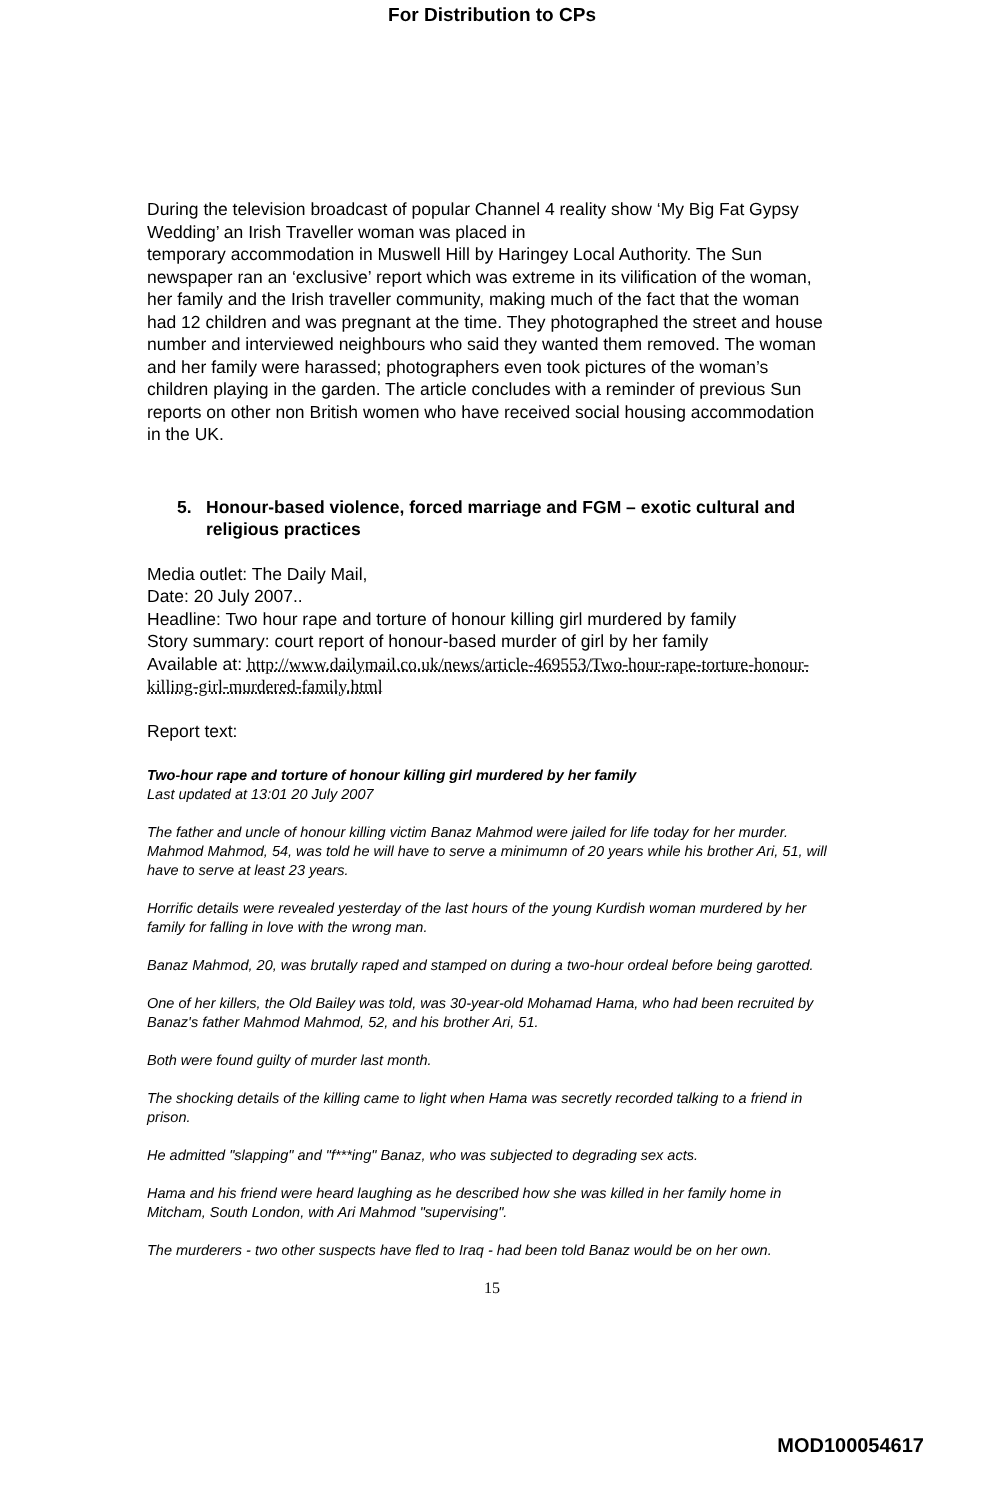For Distribution to CPs
During the television broadcast of popular Channel 4 reality show ‘My Big Fat Gypsy Wedding’ an Irish Traveller woman was placed in
temporary accommodation in Muswell Hill by Haringey Local Authority. The Sun newspaper ran an ‘exclusive’ report which was extreme in its vilification of the woman, her family and the Irish traveller community, making much of the fact that the woman had 12 children and was pregnant at the time. They photographed the street and house number and interviewed neighbours who said they wanted them removed. The woman and her family were harassed; photographers even took pictures of the woman’s children playing in the garden. The article concludes with a reminder of previous Sun reports on other non British women who have received social housing accommodation in the UK.
5. Honour-based violence, forced marriage and FGM – exotic cultural and religious practices
Media outlet: The Daily Mail,
Date: 20 July 2007..
Headline: Two hour rape and torture of honour killing girl murdered by family
Story summary: court report of honour-based murder of girl by her family
Available at: http://www.dailymail.co.uk/news/article-469553/Two-hour-rape-torture-honour-killing-girl-murdered-family.html
Report text:
Two-hour rape and torture of honour killing girl murdered by her family
Last updated at 13:01 20 July 2007
The father and uncle of honour killing victim Banaz Mahmod were jailed for life today for her murder.
Mahmod Mahmod, 54, was told he will have to serve a minimumn of 20 years while his brother Ari, 51, will have to serve at least 23 years.
Horrific details were revealed yesterday of the last hours of the young Kurdish woman murdered by her family for falling in love with the wrong man.
Banaz Mahmod, 20, was brutally raped and stamped on during a two-hour ordeal before being garotted.
One of her killers, the Old Bailey was told, was 30-year-old Mohamad Hama, who had been recruited by Banaz's father Mahmod Mahmod, 52, and his brother Ari, 51.
Both were found guilty of murder last month.
The shocking details of the killing came to light when Hama was secretly recorded talking to a friend in prison.
He admitted "slapping" and "f***ing" Banaz, who was subjected to degrading sex acts.
Hama and his friend were heard laughing as he described how she was killed in her family home in Mitcham, South London, with Ari Mahmod "supervising".
The murderers - two other suspects have fled to Iraq - had been told Banaz would be on her own.
15
MOD100054617